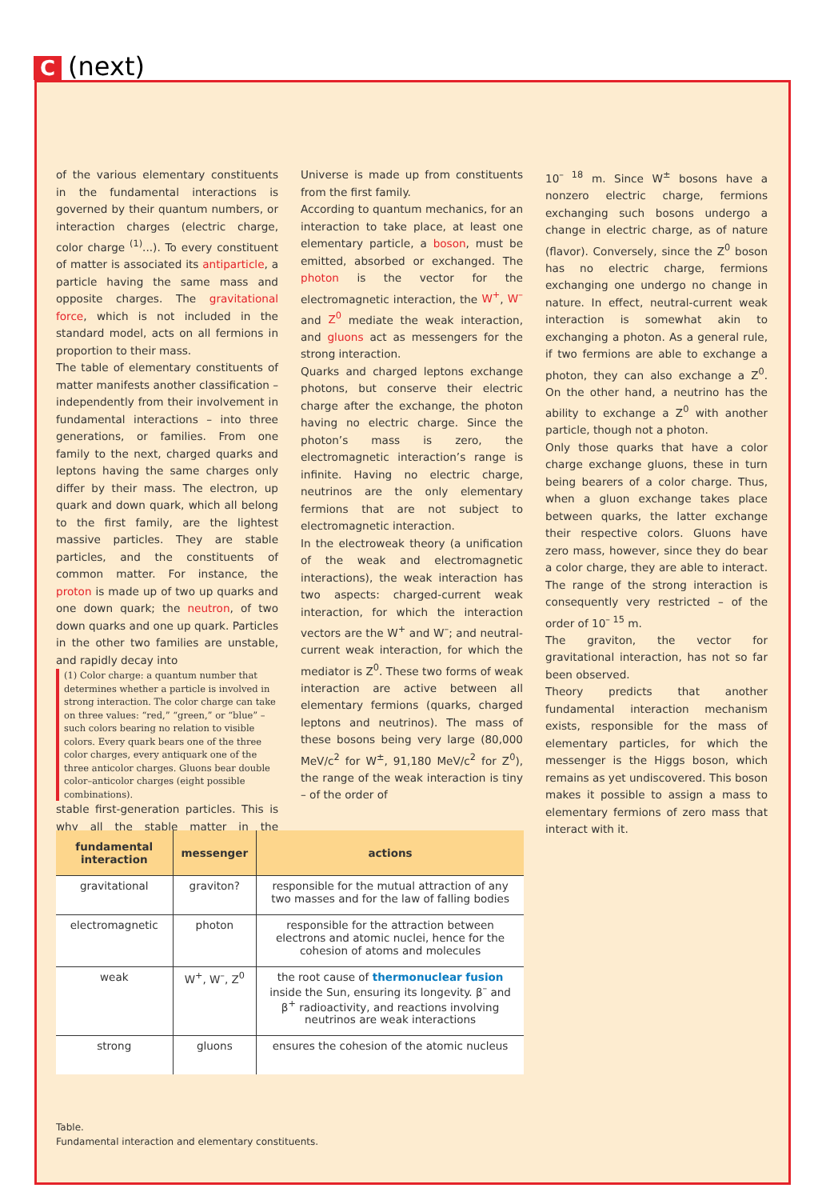C (next)
of the various elementary constituents in the fundamental interactions is governed by their quantum numbers, or interaction charges (electric charge, color charge <sup>(1)</sup>...). To every constituent of matter is associated its antiparticle, a particle having the same mass and opposite charges. The gravitational force, which is not included in the standard model, acts on all fermions in proportion to their mass.
The table of elementary constituents of matter manifests another classification – independently from their involvement in fundamental interactions – into three generations, or families. From one family to the next, charged quarks and leptons having the same charges only differ by their mass. The electron, up quark and down quark, which all belong to the first family, are the lightest massive particles. They are stable particles, and the constituents of common matter. For instance, the proton is made up of two up quarks and one down quark; the neutron, of two down quarks and one up quark. Particles in the other two families are unstable, and rapidly decay into
(1) Color charge: a quantum number that determines whether a particle is involved in strong interaction. The color charge can take on three values: “red,” “green,” or “blue” – such colors bearing no relation to visible colors. Every quark bears one of the three color charges, every antiquark one of the three anticolor charges. Gluons bear double color–anticolor charges (eight possible combinations).
stable first-generation particles. This is why all the stable matter in the Universe is made up from constituents from the first family.
According to quantum mechanics, for an interaction to take place, at least one elementary particle, a boson, must be emitted, absorbed or exchanged. The photon is the vector for the electromagnetic interaction, the W<sup>+</sup>, W<sup>–</sup> and Z<sup>0</sup> mediate the weak interaction, and gluons act as messengers for the strong interaction.
Quarks and charged leptons exchange photons, but conserve their electric charge after the exchange, the photon having no electric charge. Since the photon’s mass is zero, the electromagnetic interaction’s range is infinite. Having no electric charge, neutrinos are the only elementary fermions that are not subject to electromagnetic interaction.
In the electroweak theory (a unification of the weak and electromagnetic interactions), the weak interaction has two aspects: charged-current weak interaction, for which the interaction vectors are the W<sup>+</sup> and W<sup>–</sup>; and neutral-current weak interaction, for which the mediator is Z<sup>0</sup>. These two forms of weak interaction are active between all elementary fermions (quarks, charged leptons and neutrinos). The mass of these bosons being very large (80,000 MeV/c<sup>2</sup> for W<sup>±</sup>, 91,180 MeV/c<sup>2</sup> for Z<sup>0</sup>), the range of the weak interaction is tiny – of the order of
10<sup>– 18</sup> m. Since W<sup>±</sup> bosons have a nonzero electric charge, fermions exchanging such bosons undergo a change in electric charge, as of nature (flavor). Conversely, since the Z<sup>0</sup> boson has no electric charge, fermions exchanging one undergo no change in nature. In effect, neutral-current weak interaction is somewhat akin to exchanging a photon. As a general rule, if two fermions are able to exchange a photon, they can also exchange a Z<sup>0</sup>. On the other hand, a neutrino has the ability to exchange a Z<sup>0</sup> with another particle, though not a photon.
Only those quarks that have a color charge exchange gluons, these in turn being bearers of a color charge. Thus, when a gluon exchange takes place between quarks, the latter exchange their respective colors. Gluons have zero mass, however, since they do bear a color charge, they are able to interact. The range of the strong interaction is consequently very restricted – of the order of 10<sup>– 15</sup> m.
The graviton, the vector for gravitational interaction, has not so far been observed.
Theory predicts that another fundamental interaction mechanism exists, responsible for the mass of elementary particles, for which the messenger is the Higgs boson, which remains as yet undiscovered. This boson makes it possible to assign a mass to elementary fermions of zero mass that interact with it.
| fundamental interaction | messenger | actions |
| --- | --- | --- |
| gravitational | graviton? | responsible for the mutual attraction of any two masses and for the law of falling bodies |
| electromagnetic | photon | responsible for the attraction between electrons and atomic nuclei, hence for the cohesion of atoms and molecules |
| weak | W<sup>+</sup>, W<sup>–</sup>, Z<sup>0</sup> | the root cause of thermonuclear fusion inside the Sun, ensuring its longevity. β<sup>–</sup> and β<sup>+</sup> radioactivity, and reactions involving neutrinos are weak interactions |
| strong | gluons | ensures the cohesion of the atomic nucleus |
Table.
Fundamental interaction and elementary constituents.